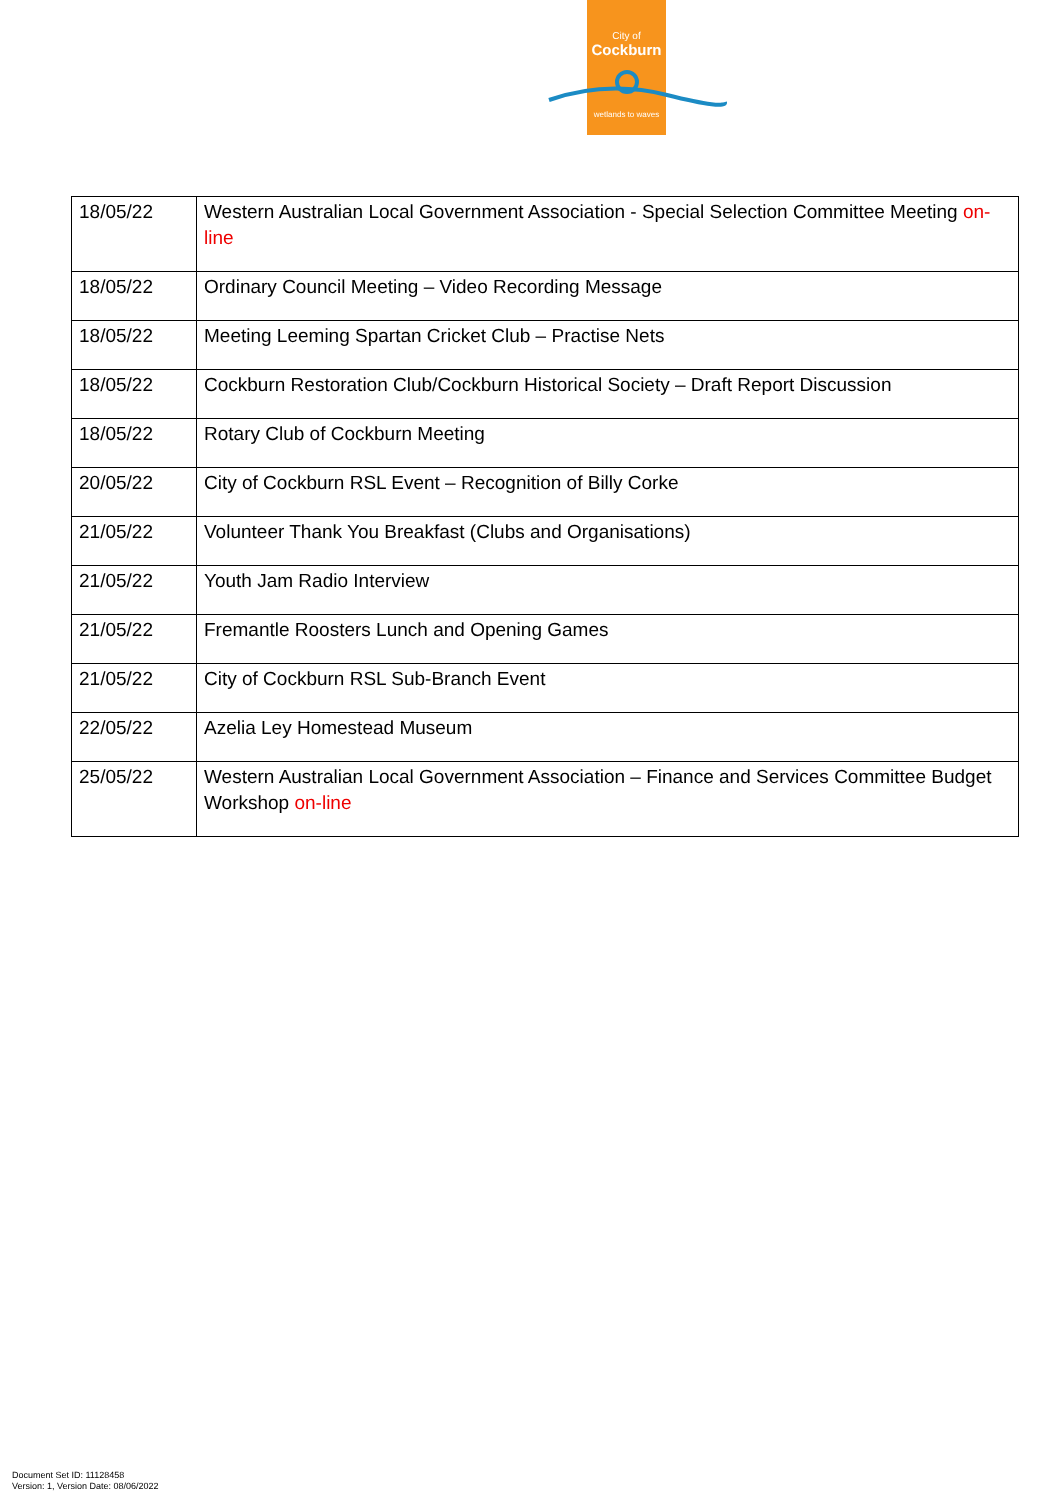City of
Cockburn
wetlands to waves
| 18/05/22 | Western Australian Local Government Association - Special Selection Committee Meeting on-line |
| 18/05/22 | Ordinary Council Meeting – Video Recording Message |
| 18/05/22 | Meeting Leeming Spartan Cricket Club – Practise Nets |
| 18/05/22 | Cockburn Restoration Club/Cockburn Historical Society – Draft Report Discussion |
| 18/05/22 | Rotary Club of Cockburn Meeting |
| 20/05/22 | City of Cockburn RSL Event – Recognition of Billy Corke |
| 21/05/22 | Volunteer Thank You Breakfast (Clubs and Organisations) |
| 21/05/22 | Youth Jam Radio Interview |
| 21/05/22 | Fremantle Roosters Lunch and Opening Games |
| 21/05/22 | City of Cockburn RSL Sub-Branch Event |
| 22/05/22 | Azelia Ley Homestead Museum |
| 25/05/22 | Western Australian Local Government Association – Finance and Services Committee Budget Workshop on-line |
Document Set ID: 11128458
Version: 1, Version Date: 08/06/2022